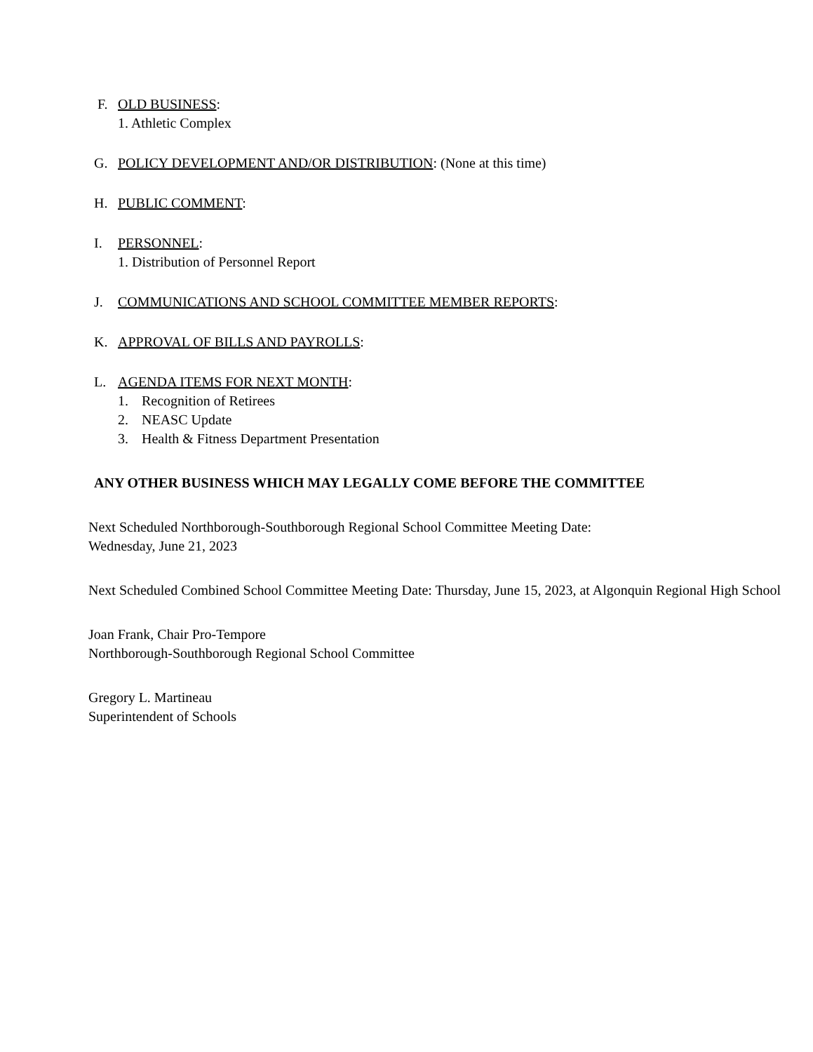F. OLD BUSINESS:
1. Athletic Complex
G. POLICY DEVELOPMENT AND/OR DISTRIBUTION: (None at this time)
H. PUBLIC COMMENT:
I. PERSONNEL:
1. Distribution of Personnel Report
J. COMMUNICATIONS AND SCHOOL COMMITTEE MEMBER REPORTS:
K. APPROVAL OF BILLS AND PAYROLLS:
L. AGENDA ITEMS FOR NEXT MONTH:
1. Recognition of Retirees
2. NEASC Update
3. Health & Fitness Department Presentation
ANY OTHER BUSINESS WHICH MAY LEGALLY COME BEFORE THE COMMITTEE
Next Scheduled Northborough-Southborough Regional School Committee Meeting Date:
Wednesday, June 21, 2023
Next Scheduled Combined School Committee Meeting Date: Thursday, June 15, 2023, at Algonquin Regional High School
Joan Frank, Chair Pro-Tempore
Northborough-Southborough Regional School Committee
Gregory L. Martineau
Superintendent of Schools